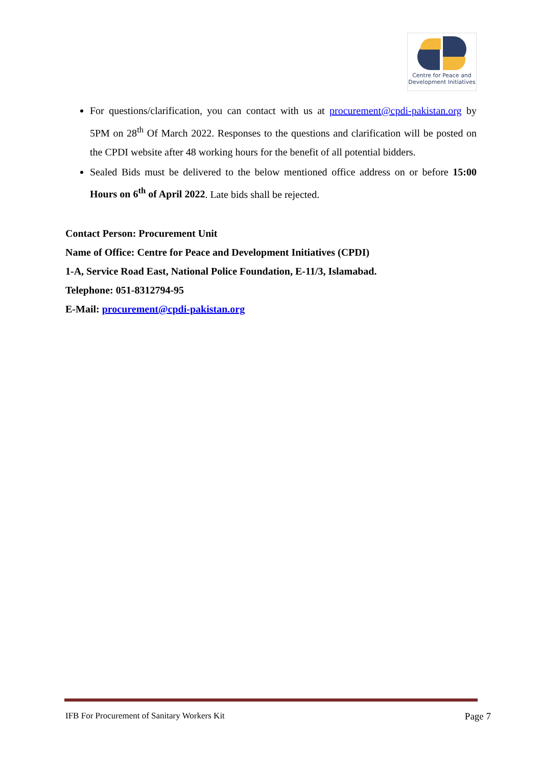Centre for Peace and
Development Initiatives
For questions/clarification, you can contact with us at procurement@cpdi-pakistan.org by 5PM on 28<sup>th</sup> Of March 2022. Responses to the questions and clarification will be posted on the CPDI website after 48 working hours for the benefit of all potential bidders.
Sealed Bids must be delivered to the below mentioned office address on or before 15:00 Hours on 6<sup>th</sup> of April 2022. Late bids shall be rejected.
Contact Person: Procurement Unit
Name of Office: Centre for Peace and Development Initiatives (CPDI)
1-A, Service Road East, National Police Foundation, E-11/3, Islamabad.
Telephone: 051-8312794-95
E-Mail: procurement@cpdi-pakistan.org
IFB For Procurement of Sanitary Workers Kit Page 7